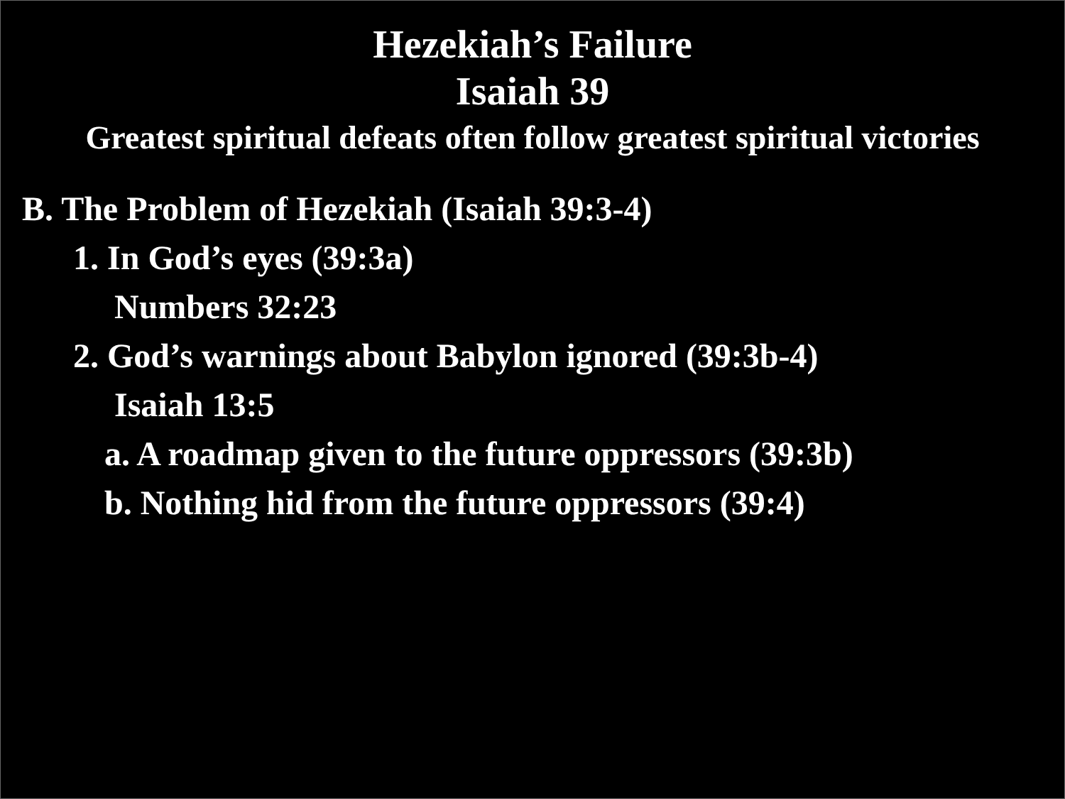Hezekiah’s Failure
Isaiah 39
Greatest spiritual defeats often follow greatest spiritual victories
B. The Problem of Hezekiah (Isaiah 39:3-4)
1. In God’s eyes (39:3a)
Numbers 32:23
2. God’s warnings about Babylon ignored (39:3b-4)
Isaiah 13:5
a. A roadmap given to the future oppressors (39:3b)
b. Nothing hid from the future oppressors (39:4)